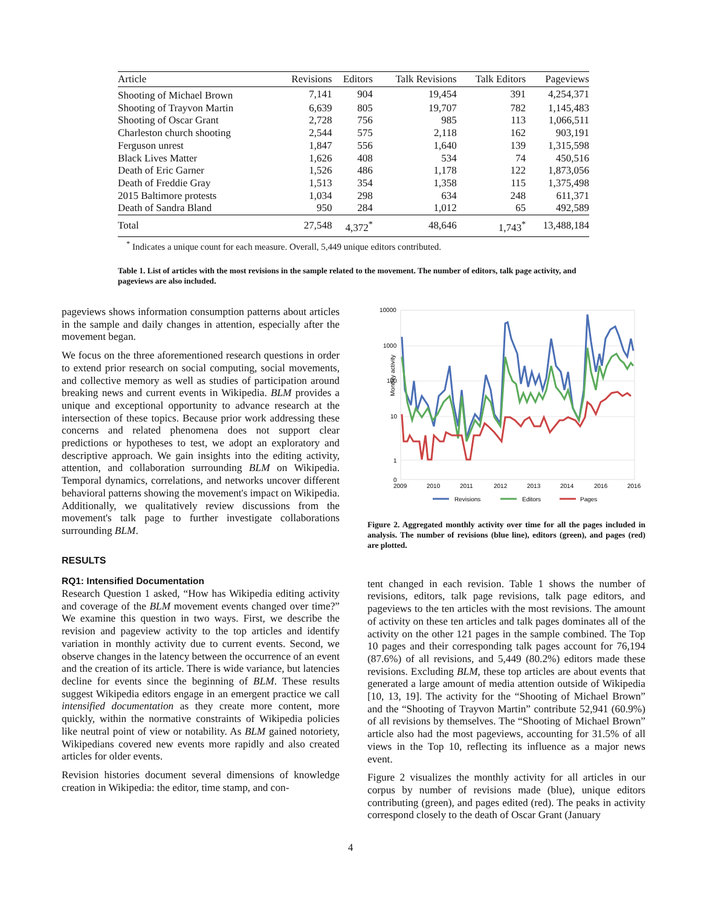| Article | Revisions | Editors | Talk Revisions | Talk Editors | Pageviews |
| --- | --- | --- | --- | --- | --- |
| Shooting of Michael Brown | 7,141 | 904 | 19,454 | 391 | 4,254,371 |
| Shooting of Trayvon Martin | 6,639 | 805 | 19,707 | 782 | 1,145,483 |
| Shooting of Oscar Grant | 2,728 | 756 | 985 | 113 | 1,066,511 |
| Charleston church shooting | 2,544 | 575 | 2,118 | 162 | 903,191 |
| Ferguson unrest | 1,847 | 556 | 1,640 | 139 | 1,315,598 |
| Black Lives Matter | 1,626 | 408 | 534 | 74 | 450,516 |
| Death of Eric Garner | 1,526 | 486 | 1,178 | 122 | 1,873,056 |
| Death of Freddie Gray | 1,513 | 354 | 1,358 | 115 | 1,375,498 |
| 2015 Baltimore protests | 1,034 | 298 | 634 | 248 | 611,371 |
| Death of Sandra Bland | 950 | 284 | 1,012 | 65 | 492,589 |
| Total | 27,548 | 4,372<sup>*</sup> | 48,646 | 1,743<sup>*</sup> | 13,488,184 |
<sup>*</sup> Indicates a unique count for each measure. Overall, 5,449 unique editors contributed.
Table 1. List of articles with the most revisions in the sample related to the movement. The number of editors, talk page activity, and pageviews are also included.
pageviews shows information consumption patterns about articles in the sample and daily changes in attention, especially after the movement began.
We focus on the three aforementioned research questions in order to extend prior research on social computing, social movements, and collective memory as well as studies of participation around breaking news and current events in Wikipedia. BLM provides a unique and exceptional opportunity to advance research at the intersection of these topics. Because prior work addressing these concerns and related phenomena does not support clear predictions or hypotheses to test, we adopt an exploratory and descriptive approach. We gain insights into the editing activity, attention, and collaboration surrounding BLM on Wikipedia. Temporal dynamics, correlations, and networks uncover different behavioral patterns showing the movement's impact on Wikipedia. Additionally, we qualitatively review discussions from the movement's talk page to further investigate collaborations surrounding BLM.
RESULTS
RQ1: Intensified Documentation
Research Question 1 asked, “How has Wikipedia editing activity and coverage of the BLM movement events changed over time?” We examine this question in two ways. First, we describe the revision and pageview activity to the top articles and identify variation in monthly activity due to current events. Second, we observe changes in the latency between the occurrence of an event and the creation of its article. There is wide variance, but latencies decline for events since the beginning of BLM. These results suggest Wikipedia editors engage in an emergent practice we call intensified documentation as they create more content, more quickly, within the normative constraints of Wikipedia policies like neutral point of view or notability. As BLM gained notoriety, Wikipedians covered new events more rapidly and also created articles for older events.
Revision histories document several dimensions of knowledge creation in Wikipedia: the editor, time stamp, and con-
10000
1000
100
10
1
0
Monthly activity
2009
2010
2011
2012
2013
2014
2016
2016
Revisions
Editors
Pages
Figure 2. Aggregated monthly activity over time for all the pages included in analysis. The number of revisions (blue line), editors (green), and pages (red) are plotted.
tent changed in each revision. Table 1 shows the number of revisions, editors, talk page revisions, talk page editors, and pageviews to the ten articles with the most revisions. The amount of activity on these ten articles and talk pages dominates all of the activity on the other 121 pages in the sample combined. The Top 10 pages and their corresponding talk pages account for 76,194 (87.6%) of all revisions, and 5,449 (80.2%) editors made these revisions. Excluding BLM, these top articles are about events that generated a large amount of media attention outside of Wikipedia [10, 13, 19]. The activity for the “Shooting of Michael Brown” and the “Shooting of Trayvon Martin” contribute 52,941 (60.9%) of all revisions by themselves. The “Shooting of Michael Brown” article also had the most pageviews, accounting for 31.5% of all views in the Top 10, reflecting its influence as a major news event.
Figure 2 visualizes the monthly activity for all articles in our corpus by number of revisions made (blue), unique editors contributing (green), and pages edited (red). The peaks in activity correspond closely to the death of Oscar Grant (January
4